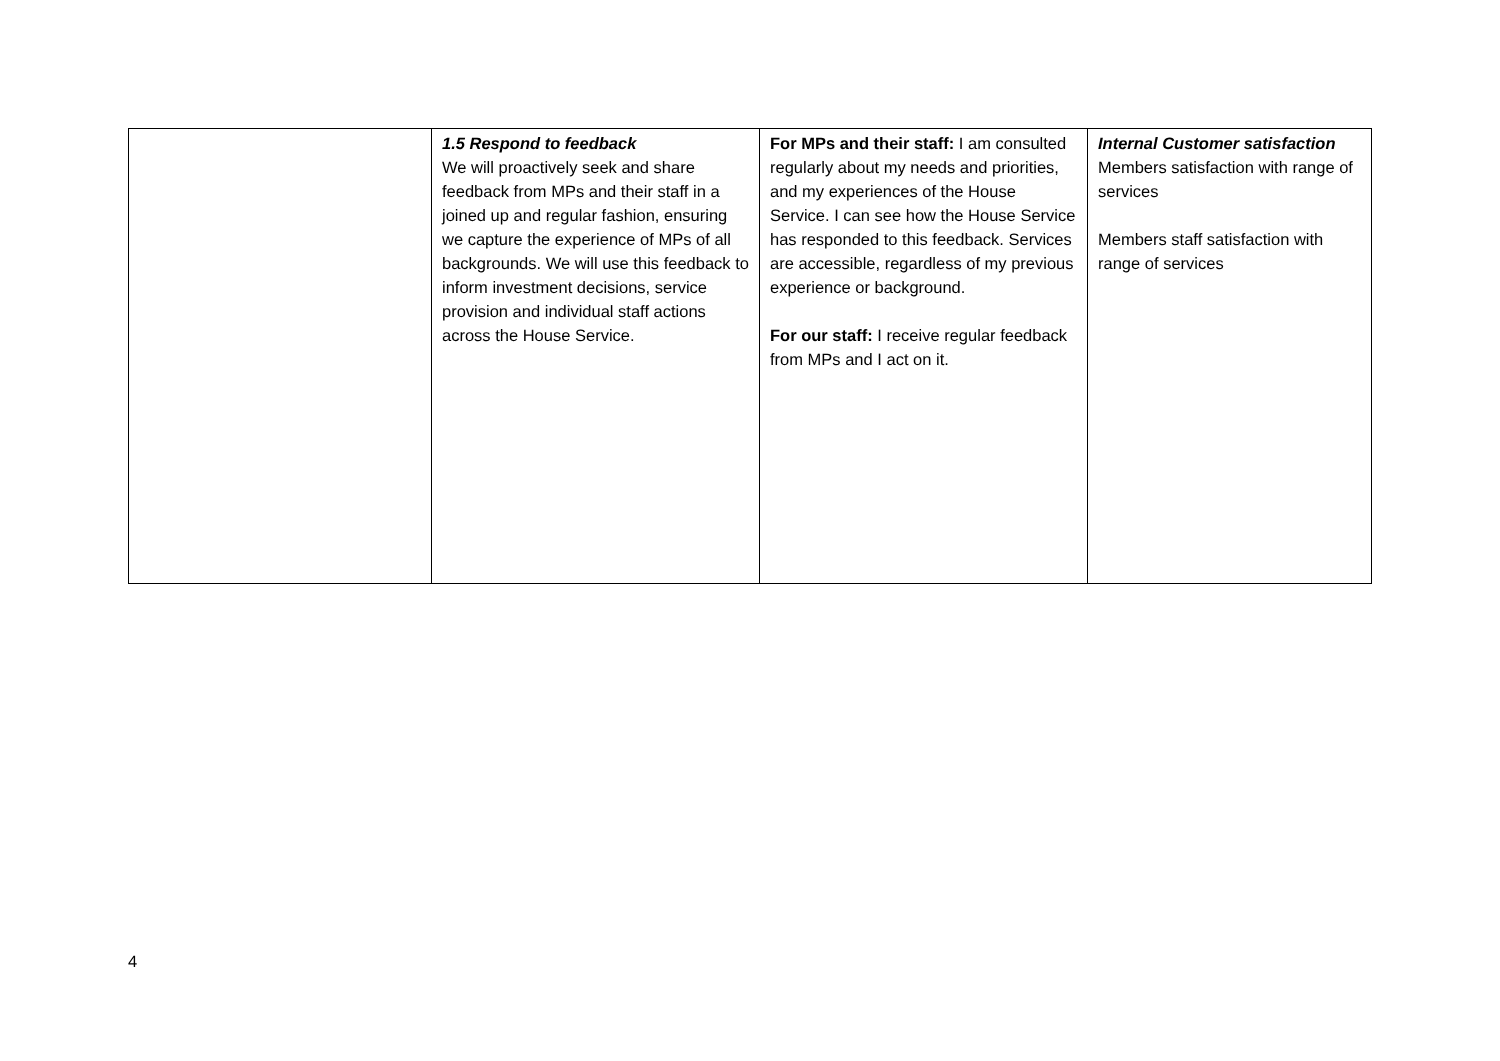| | 1.5 Respond to feedback We will proactively seek and share feedback from MPs and their staff in a joined up and regular fashion, ensuring we capture the experience of MPs of all backgrounds. We will use this feedback to inform investment decisions, service provision and individual staff actions across the House Service. | For MPs and their staff: I am consulted regularly about my needs and priorities, and my experiences of the House Service. I can see how the House Service has responded to this feedback. Services are accessible, regardless of my previous experience or background. For our staff: I receive regular feedback from MPs and I act on it. | Internal Customer satisfaction Members satisfaction with range of services Members staff satisfaction with range of services |
4